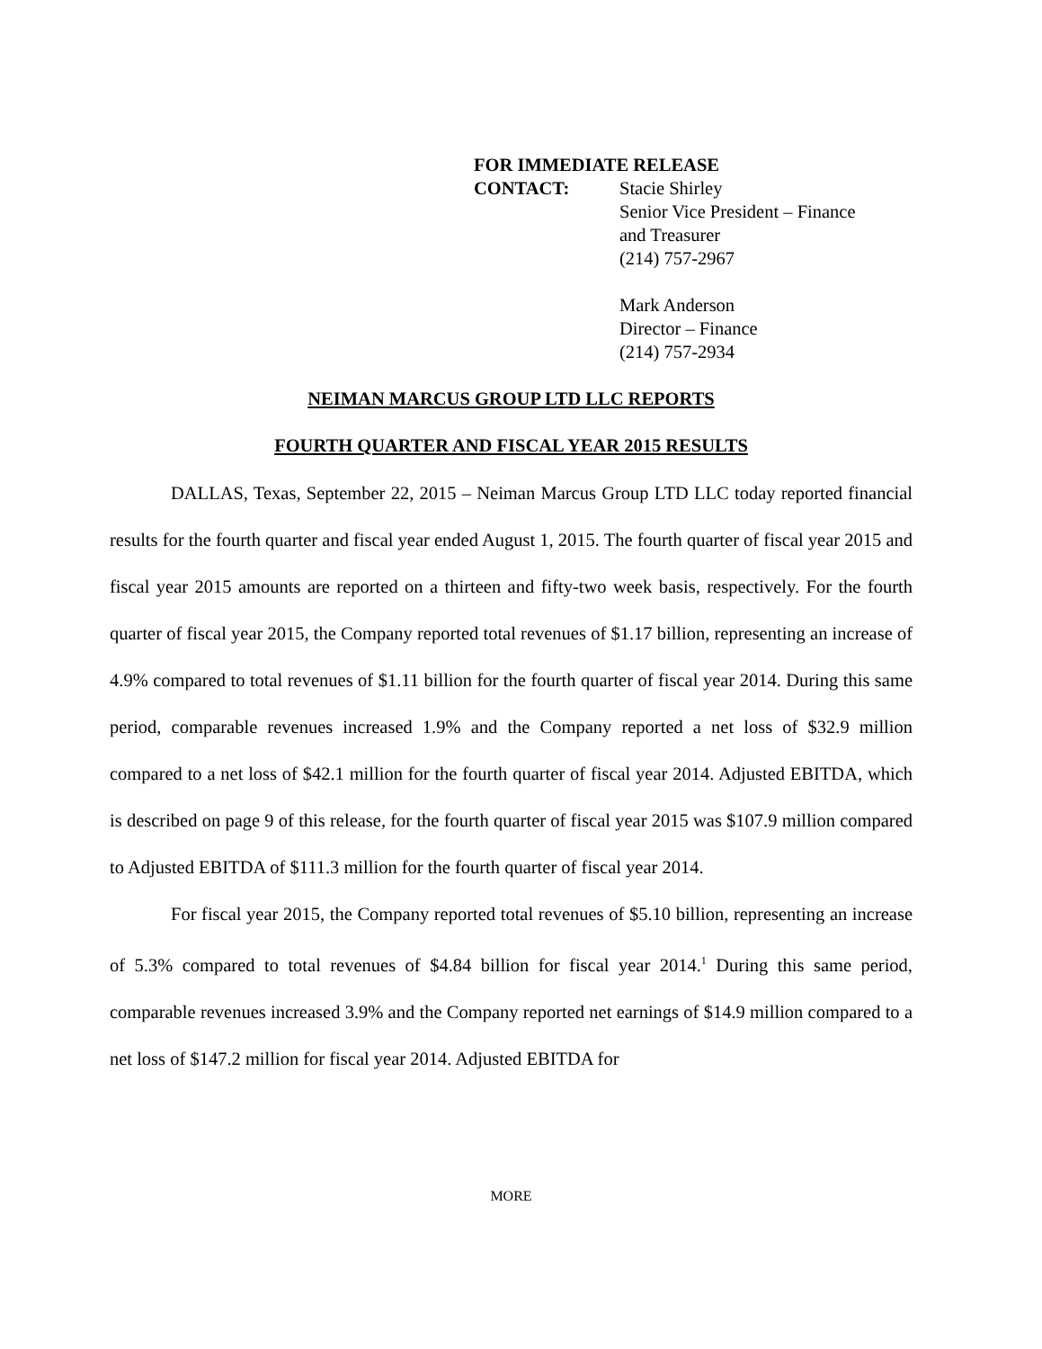FOR IMMEDIATE RELEASE
CONTACT: Stacie Shirley
Senior Vice President – Finance
and Treasurer
(214) 757-2967
Mark Anderson
Director – Finance
(214) 757-2934
NEIMAN MARCUS GROUP LTD LLC REPORTS
FOURTH QUARTER AND FISCAL YEAR 2015 RESULTS
DALLAS, Texas, September 22, 2015 – Neiman Marcus Group LTD LLC today reported financial results for the fourth quarter and fiscal year ended August 1, 2015. The fourth quarter of fiscal year 2015 and fiscal year 2015 amounts are reported on a thirteen and fifty-two week basis, respectively. For the fourth quarter of fiscal year 2015, the Company reported total revenues of $1.17 billion, representing an increase of 4.9% compared to total revenues of $1.11 billion for the fourth quarter of fiscal year 2014. During this same period, comparable revenues increased 1.9% and the Company reported a net loss of $32.9 million compared to a net loss of $42.1 million for the fourth quarter of fiscal year 2014. Adjusted EBITDA, which is described on page 9 of this release, for the fourth quarter of fiscal year 2015 was $107.9 million compared to Adjusted EBITDA of $111.3 million for the fourth quarter of fiscal year 2014.
For fiscal year 2015, the Company reported total revenues of $5.10 billion, representing an increase of 5.3% compared to total revenues of $4.84 billion for fiscal year 2014.<sup>1</sup> During this same period, comparable revenues increased 3.9% and the Company reported net earnings of $14.9 million compared to a net loss of $147.2 million for fiscal year 2014. Adjusted EBITDA for
MORE